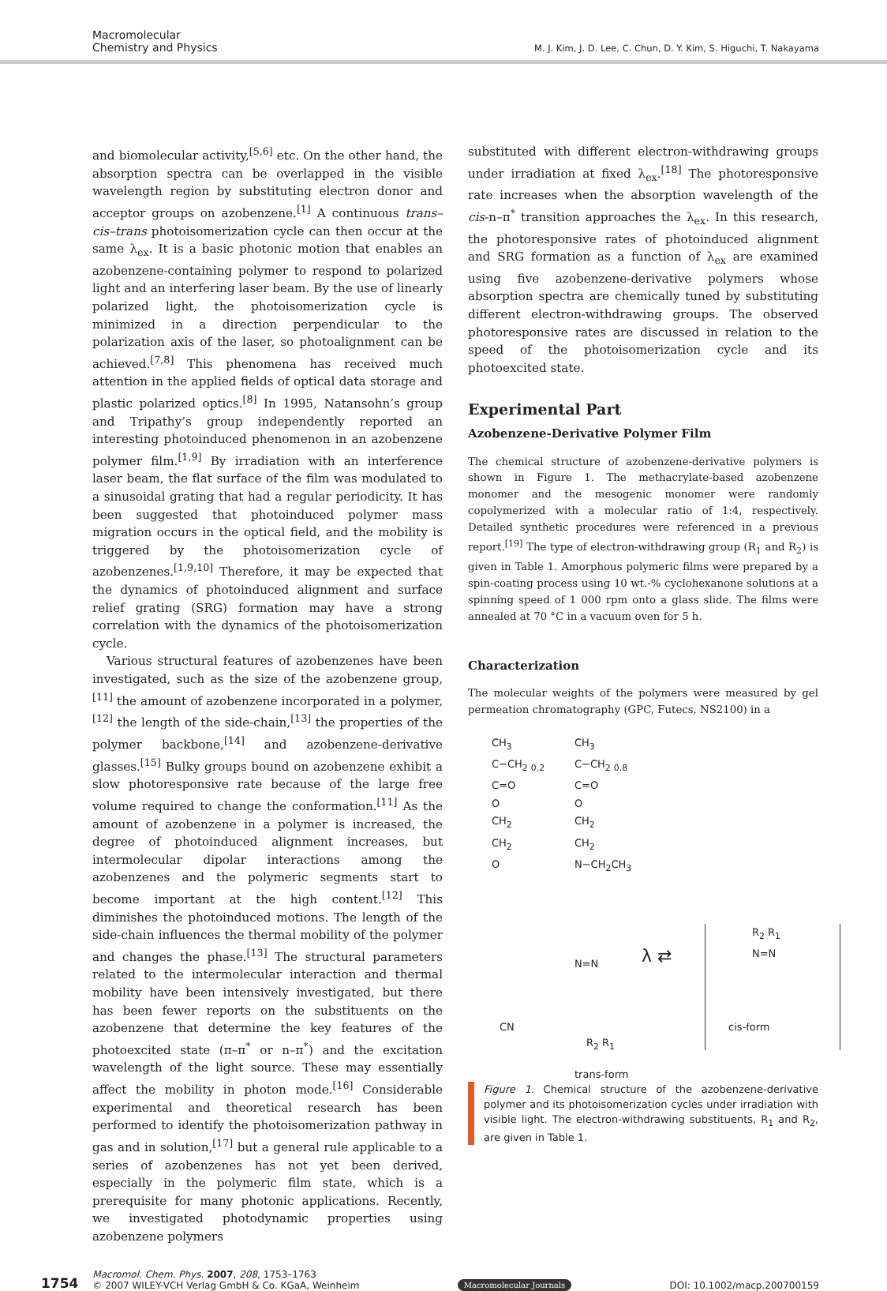Macromolecular
Chemistry and Physics
M. J. Kim, J. D. Lee, C. Chun, D. Y. Kim, S. Higuchi, T. Nakayama
and biomolecular activity,<sup>[5,6]</sup> etc. On the other hand, the absorption spectra can be overlapped in the visible wavelength region by substituting electron donor and acceptor groups on azobenzene.<sup>[1]</sup> A continuous trans–cis–trans photoisomerization cycle can then occur at the same λ<sub>ex</sub>. It is a basic photonic motion that enables an azobenzene-containing polymer to respond to polarized light and an interfering laser beam. By the use of linearly polarized light, the photoisomerization cycle is minimized in a direction perpendicular to the polarization axis of the laser, so photoalignment can be achieved.<sup>[7,8]</sup> This phenomena has received much attention in the applied fields of optical data storage and plastic polarized optics.<sup>[8]</sup> In 1995, Natansohn’s group and Tripathy’s group independently reported an interesting photoinduced phenomenon in an azobenzene polymer film.<sup>[1,9]</sup> By irradiation with an interference laser beam, the flat surface of the film was modulated to a sinusoidal grating that had a regular periodicity. It has been suggested that photoinduced polymer mass migration occurs in the optical field, and the mobility is triggered by the photoisomerization cycle of azobenzenes.<sup>[1,9,10]</sup> Therefore, it may be expected that the dynamics of photoinduced alignment and surface relief grating (SRG) formation may have a strong correlation with the dynamics of the photoisomerization cycle.
Various structural features of azobenzenes have been investigated, such as the size of the azobenzene group,<sup>[11]</sup> the amount of azobenzene incorporated in a polymer,<sup>[12]</sup> the length of the side-chain,<sup>[13]</sup> the properties of the polymer backbone,<sup>[14]</sup> and azobenzene-derivative glasses.<sup>[15]</sup> Bulky groups bound on azobenzene exhibit a slow photoresponsive rate because of the large free volume required to change the conformation.<sup>[11]</sup> As the amount of azobenzene in a polymer is increased, the degree of photoinduced alignment increases, but intermolecular dipolar interactions among the azobenzenes and the polymeric segments start to become important at the high content.<sup>[12]</sup> This diminishes the photoinduced motions. The length of the side-chain influences the thermal mobility of the polymer and changes the phase.<sup>[13]</sup> The structural parameters related to the intermolecular interaction and thermal mobility have been intensively investigated, but there has been fewer reports on the substituents on the azobenzene that determine the key features of the photoexcited state (π–π<sup>*</sup> or n–π<sup>*</sup>) and the excitation wavelength of the light source. These may essentially affect the mobility in photon mode.<sup>[16]</sup> Considerable experimental and theoretical research has been performed to identify the photoisomerization pathway in gas and in solution,<sup>[17]</sup> but a general rule applicable to a series of azobenzenes has not yet been derived, especially in the polymeric film state, which is a prerequisite for many photonic applications. Recently, we investigated photodynamic properties using azobenzene polymers
substituted with different electron-withdrawing groups under irradiation at fixed λ<sub>ex</sub>.<sup>[18]</sup> The photoresponsive rate increases when the absorption wavelength of the cis-n–π<sup>*</sup> transition approaches the λ<sub>ex</sub>. In this research, the photoresponsive rates of photoinduced alignment and SRG formation as a function of λ<sub>ex</sub> are examined using five azobenzene-derivative polymers whose absorption spectra are chemically tuned by substituting different electron-withdrawing groups. The observed photoresponsive rates are discussed in relation to the speed of the photoisomerization cycle and its photoexcited state.
Experimental Part
Azobenzene-Derivative Polymer Film
The chemical structure of azobenzene-derivative polymers is shown in Figure 1. The methacrylate-based azobenzene monomer and the mesogenic monomer were randomly copolymerized with a molecular ratio of 1:4, respectively. Detailed synthetic procedures were referenced in a previous report.<sup>[19]</sup> The type of electron-withdrawing group (R<sub>1</sub> and R<sub>2</sub>) is given in Table 1. Amorphous polymeric films were prepared by a spin-coating process using 10 wt.-% cyclohexanone solutions at a spinning speed of 1 000 rpm onto a glass slide. The films were annealed at 70 °C in a vacuum oven for 5 h.
Characterization
The molecular weights of the polymers were measured by gel permeation chromatography (GPC, Futecs, NS2100) in a
CH<sub>3</sub>
C−CH<sub>2</sub> <sub>0.2</sub>
C=O
O
CH<sub>2</sub>
CH<sub>2</sub>
O
CH<sub>3</sub>
C−CH<sub>2</sub> <sub>0.8</sub>
C=O
O
CH<sub>2</sub>
CH<sub>2</sub>
N−CH<sub>2</sub>CH<sub>3</sub>
CN
N=N λ ⇄
R<sub>2</sub> R<sub>1</sub>
N=N
cis-form
R<sub>2</sub> R<sub>1</sub>
trans-form
Figure 1. Chemical structure of the azobenzene-derivative polymer and its photoisomerization cycles under irradiation with visible light. The electron-withdrawing substituents, R<sub>1</sub> and R<sub>2</sub>, are given in Table 1.
1754
Macromol. Chem. Phys. 2007, 208, 1753–1763
© 2007 WILEY-VCH Verlag GmbH & Co. KGaA, Weinheim
Macromolecular Journals
DOI: 10.1002/macp.200700159